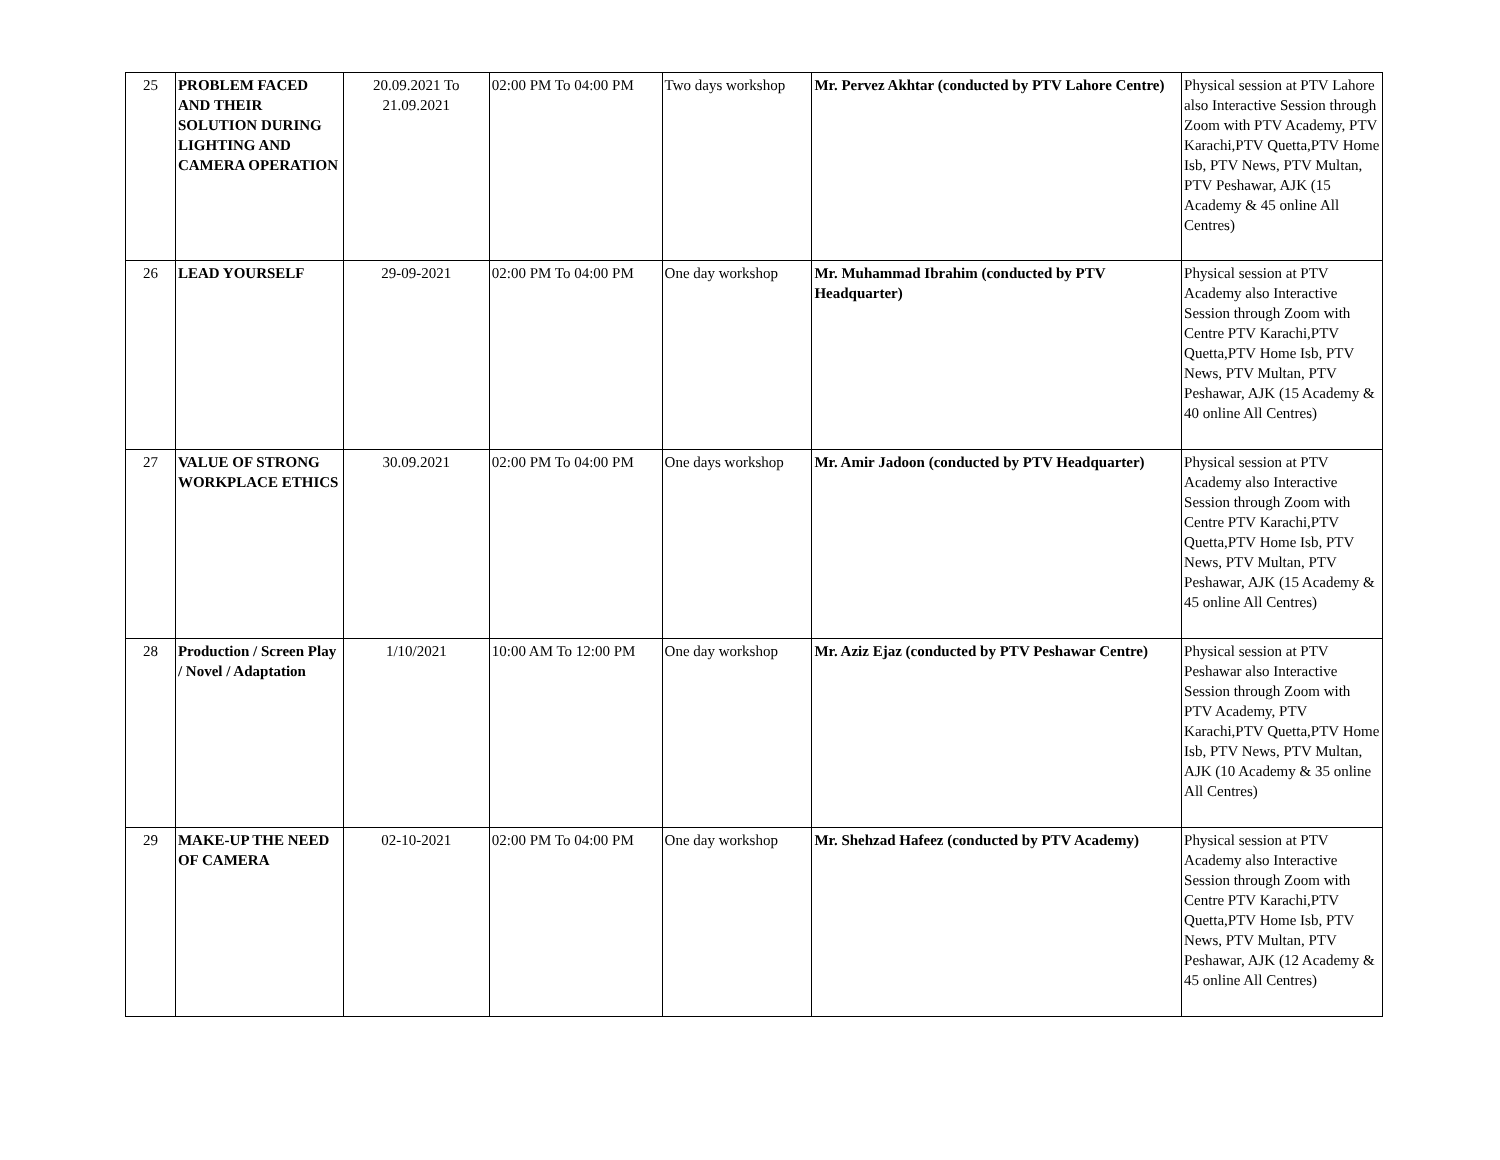| 25 | PROBLEM FACED AND THEIR SOLUTION DURING LIGHTING AND CAMERA OPERATION | 20.09.2021 To 21.09.2021 | 02:00 PM To 04:00 PM | Two days workshop | Mr. Pervez Akhtar (conducted by PTV Lahore Centre) | Physical session at PTV Lahore also Interactive Session through Zoom with PTV Academy, PTV Karachi,PTV Quetta,PTV Home Isb, PTV News, PTV Multan, PTV Peshawar, AJK (15 Academy & 45 online All Centres) |
| 26 | LEAD YOURSELF | 29-09-2021 | 02:00 PM To 04:00 PM | One day workshop | Mr. Muhammad Ibrahim (conducted by PTV Headquarter) | Physical session at PTV Academy also Interactive Session through Zoom with Centre PTV Karachi,PTV Quetta,PTV Home Isb, PTV News, PTV Multan, PTV Peshawar, AJK (15 Academy & 40 online All Centres) |
| 27 | VALUE OF STRONG WORKPLACE ETHICS | 30.09.2021 | 02:00 PM To 04:00 PM | One days workshop | Mr. Amir Jadoon (conducted by PTV Headquarter) | Physical session at PTV Academy also Interactive Session through Zoom with Centre PTV Karachi,PTV Quetta,PTV Home Isb, PTV News, PTV Multan, PTV Peshawar, AJK (15 Academy & 45 online All Centres) |
| 28 | Production / Screen Play / Novel / Adaptation | 1/10/2021 | 10:00 AM To 12:00 PM | One day workshop | Mr. Aziz Ejaz (conducted by PTV Peshawar Centre) | Physical session at PTV Peshawar also Interactive Session through Zoom with PTV Academy, PTV Karachi,PTV Quetta,PTV Home Isb, PTV News, PTV Multan, AJK (10 Academy & 35 online All Centres) |
| 29 | MAKE-UP THE NEED OF CAMERA | 02-10-2021 | 02:00 PM To 04:00 PM | One day workshop | Mr. Shehzad Hafeez (conducted by PTV Academy) | Physical session at PTV Academy also Interactive Session through Zoom with Centre PTV Karachi,PTV Quetta,PTV Home Isb, PTV News, PTV Multan, PTV Peshawar, AJK (12 Academy & 45 online All Centres) |